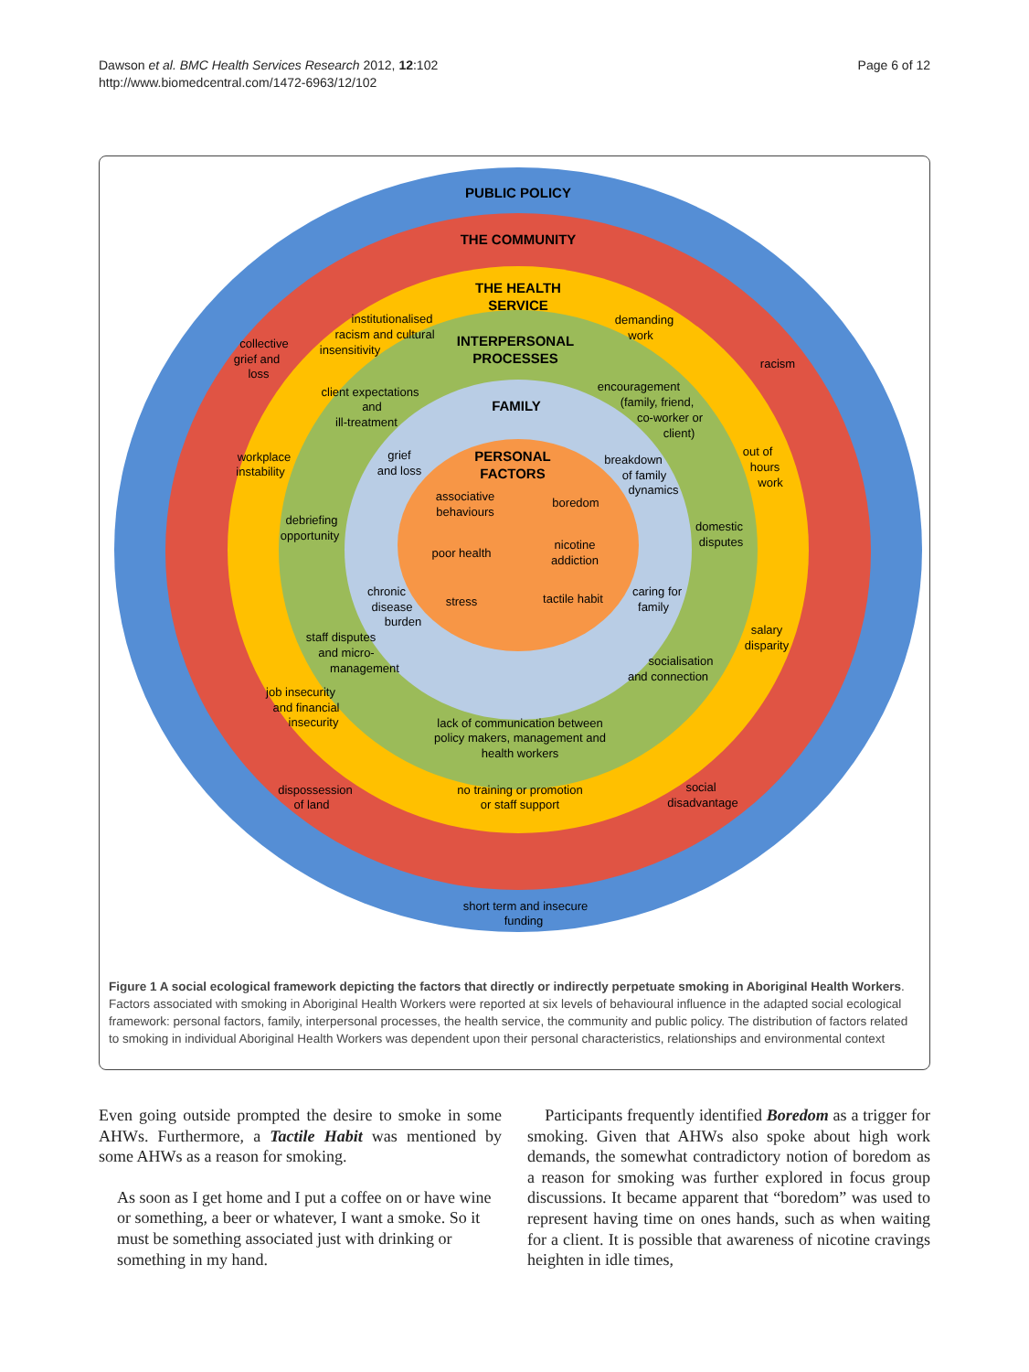Dawson et al. BMC Health Services Research 2012, 12:102
http://www.biomedcentral.com/1472-6963/12/102
Page 6 of 12
PUBLIC POLICY
THE COMMUNITY
THE HEALTH
SERVICE
INTERPERSONAL
PROCESSES
FAMILY
PERSONAL
FACTORS
collective
grief and
loss
institutionalised
racism and cultural
insensitivity
demanding
work
racism
client expectations
and
ill-treatment
encouragement
(family, friend,
co-worker or
client)
workplace
instability
grief
and loss
breakdown
of family
dynamics
out of
hours
work
associative
behaviours
boredom
debriefing
opportunity
domestic
disputes
poor health
nicotine
addiction
chronic
disease
burden
stress
tactile habit
caring for
family
staff disputes
and micro-
management
salary
disparity
socialisation
and connection
job insecurity
and financial
insecurity
lack of communication between
policy makers, management and
health workers
dispossession
of land
no training or promotion
or staff support
social
disadvantage
short term and insecure
funding
Figure 1 A social ecological framework depicting the factors that directly or indirectly perpetuate smoking in Aboriginal Health Workers. Factors associated with smoking in Aboriginal Health Workers were reported at six levels of behavioural influence in the adapted social ecological framework: personal factors, family, interpersonal processes, the health service, the community and public policy. The distribution of factors related to smoking in individual Aboriginal Health Workers was dependent upon their personal characteristics, relationships and environmental context
Even going outside prompted the desire to smoke in some AHWs. Furthermore, a Tactile Habit was mentioned by some AHWs as a reason for smoking.
As soon as I get home and I put a coffee on or have wine or something, a beer or whatever, I want a smoke. So it must be something associated just with drinking or something in my hand.
Participants frequently identified Boredom as a trigger for smoking. Given that AHWs also spoke about high work demands, the somewhat contradictory notion of boredom as a reason for smoking was further explored in focus group discussions. It became apparent that “boredom” was used to represent having time on ones hands, such as when waiting for a client. It is possible that awareness of nicotine cravings heighten in idle times,